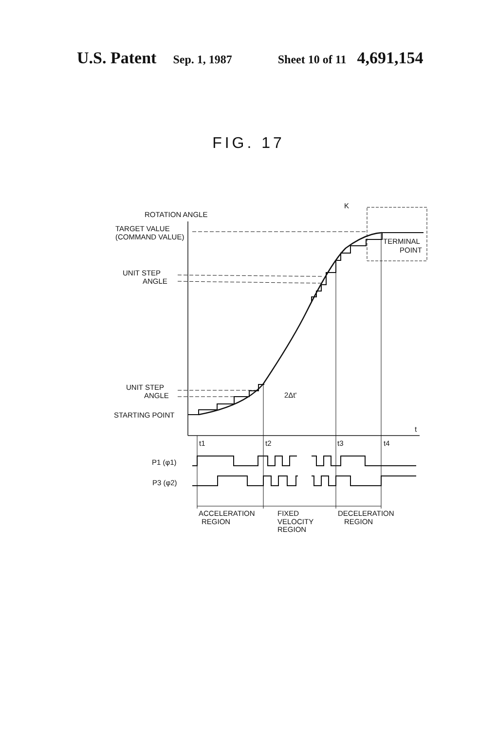U.S. Patent Sep. 1, 1987 Sheet 10 of 11 4,691,154
FIG. 17
ROTATION ANGLE
TARGET VALUE
(COMMAND VALUE)
K
TERMINAL
POINT
UNIT STEP
ANGLE
UNIT STEP
ANGLE
2Δt'
STARTING POINT
t
t1
t2
t3
t4
P1 (φ1)
P3 (φ2)
ACCELERATION
REGION
FIXED
VELOCITY
REGION
DECELERATION
REGION